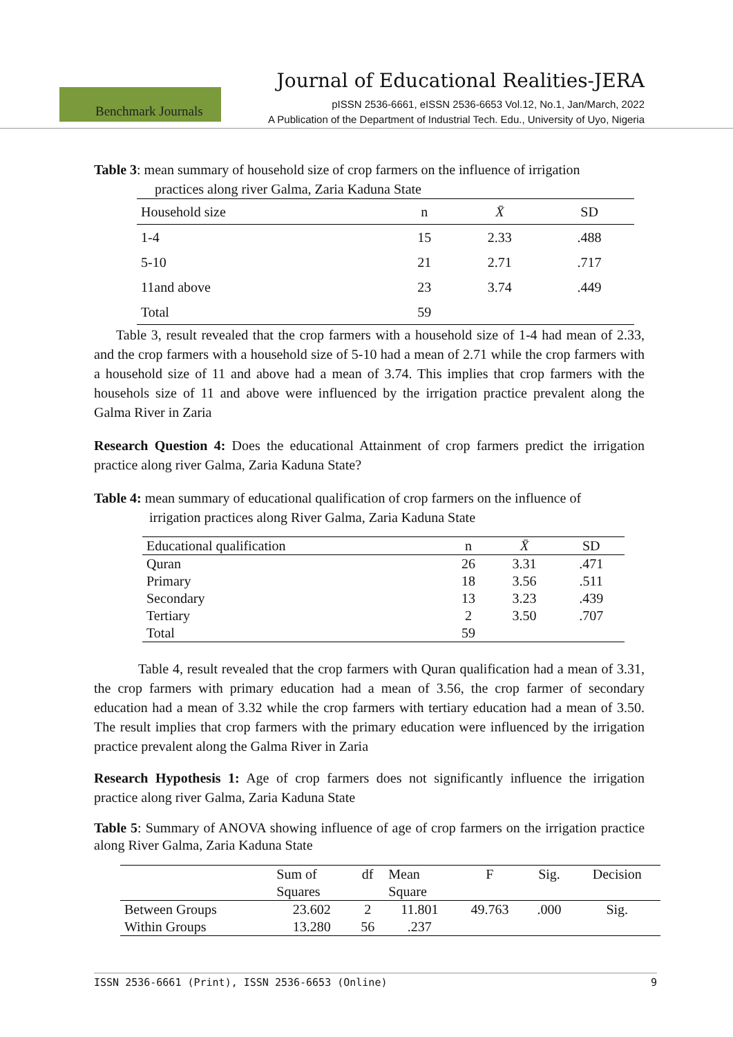Journal of Educational Realities-JERA
Benchmark Journals
pISSN 2536-6661, eISSN 2536-6653 Vol.12, No.1, Jan/March, 2022
A Publication of the Department of Industrial Tech. Edu., University of Uyo, Nigeria
Table 3: mean summary of household size of crop farmers on the influence of irrigation
practices along river Galma, Zaria Kaduna State
| Household size | n | X̄ | SD |
| --- | --- | --- | --- |
| 1-4 | 15 | 2.33 | .488 |
| 5-10 | 21 | 2.71 | .717 |
| 11and above | 23 | 3.74 | .449 |
| Total | 59 | | |
Table 3, result revealed that the crop farmers with a household size of 1-4 had mean of 2.33, and the crop farmers with a household size of 5-10 had a mean of 2.71 while the crop farmers with a household size of 11 and above had a mean of 3.74. This implies that crop farmers with the househols size of 11 and above were influenced by the irrigation practice prevalent along the Galma River in Zaria
Research Question 4: Does the educational Attainment of crop farmers predict the irrigation practice along river Galma, Zaria Kaduna State?
Table 4: mean summary of educational qualification of crop farmers on the influence of
irrigation practices along River Galma, Zaria Kaduna State
| Educational qualification | n | X̄ | SD |
| --- | --- | --- | --- |
| Quran | 26 | 3.31 | .471 |
| Primary | 18 | 3.56 | .511 |
| Secondary | 13 | 3.23 | .439 |
| Tertiary | 2 | 3.50 | .707 |
| Total | 59 | | |
Table 4, result revealed that the crop farmers with Quran qualification had a mean of 3.31, the crop farmers with primary education had a mean of 3.56, the crop farmer of secondary education had a mean of 3.32 while the crop farmers with tertiary education had a mean of 3.50. The result implies that crop farmers with the primary education were influenced by the irrigation practice prevalent along the Galma River in Zaria
Research Hypothesis 1: Age of crop farmers does not significantly influence the irrigation practice along river Galma, Zaria Kaduna State
Table 5: Summary of ANOVA showing influence of age of crop farmers on the irrigation practice along River Galma, Zaria Kaduna State
| | Sum of Squares | df | Mean Square | F | Sig. | Decision |
| --- | --- | --- | --- | --- | --- | --- |
| Between Groups | 23.602 | 2 | 11.801 | 49.763 | .000 | Sig. |
| Within Groups | 13.280 | 56 | .237 | | | |
ISSN 2536-6661 (Print), ISSN 2536-6653 (Online) 9